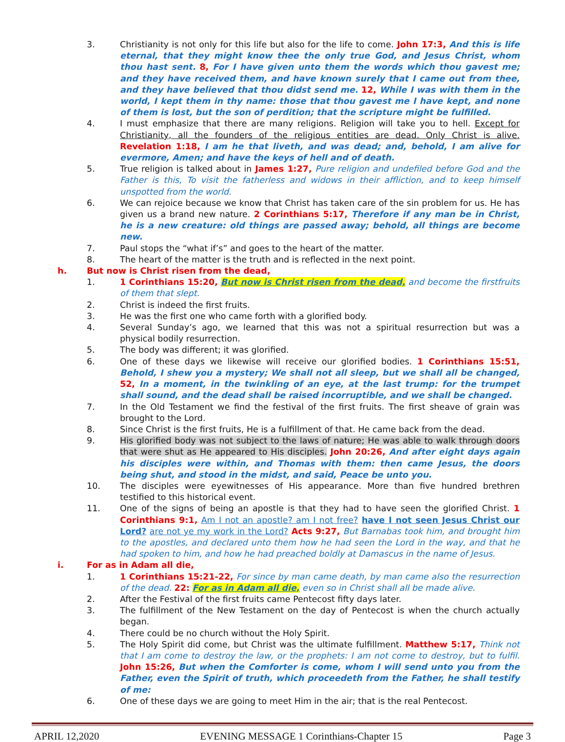3. Christianity is not only for this life but also for the life to come. John 17:3, And this is life eternal, that they might know thee the only true God, and Jesus Christ, whom thou hast sent. 8, For I have given unto them the words which thou gavest me; and they have received them, and have known surely that I came out from thee, and they have believed that thou didst send me. 12, While I was with them in the world, I kept them in thy name: those that thou gavest me I have kept, and none of them is lost, but the son of perdition; that the scripture might be fulfilled.
4. I must emphasize that there are many religions. Religion will take you to hell. Except for Christianity, all the founders of the religious entities are dead. Only Christ is alive. Revelation 1:18, I am he that liveth, and was dead; and, behold, I am alive for evermore, Amen; and have the keys of hell and of death.
5. True religion is talked about in James 1:27, Pure religion and undefiled before God and the Father is this, To visit the fatherless and widows in their affliction, and to keep himself unspotted from the world.
6. We can rejoice because we know that Christ has taken care of the sin problem for us. He has given us a brand new nature. 2 Corinthians 5:17, Therefore if any man be in Christ, he is a new creature: old things are passed away; behold, all things are become new.
7. Paul stops the “what if’s” and goes to the heart of the matter.
8. The heart of the matter is the truth and is reflected in the next point.
h. But now is Christ risen from the dead,
1. 1 Corinthians 15:20, But now is Christ risen from the dead, and become the firstfruits of them that slept.
2. Christ is indeed the first fruits.
3. He was the first one who came forth with a glorified body.
4. Several Sunday’s ago, we learned that this was not a spiritual resurrection but was a physical bodily resurrection.
5. The body was different; it was glorified.
6. One of these days we likewise will receive our glorified bodies. 1 Corinthians 15:51, Behold, I shew you a mystery; We shall not all sleep, but we shall all be changed, 52, In a moment, in the twinkling of an eye, at the last trump: for the trumpet shall sound, and the dead shall be raised incorruptible, and we shall be changed.
7. In the Old Testament we find the festival of the first fruits. The first sheave of grain was brought to the Lord.
8. Since Christ is the first fruits, He is a fulfillment of that. He came back from the dead.
9. His glorified body was not subject to the laws of nature; He was able to walk through doors that were shut as He appeared to His disciples. John 20:26, And after eight days again his disciples were within, and Thomas with them: then came Jesus, the doors being shut, and stood in the midst, and said, Peace be unto you.
10. The disciples were eyewitnesses of His appearance. More than five hundred brethren testified to this historical event.
11. One of the signs of being an apostle is that they had to have seen the glorified Christ. 1 Corinthians 9:1, Am I not an apostle? am I not free? have I not seen Jesus Christ our Lord? are not ye my work in the Lord? Acts 9:27, But Barnabas took him, and brought him to the apostles, and declared unto them how he had seen the Lord in the way, and that he had spoken to him, and how he had preached boldly at Damascus in the name of Jesus.
i. For as in Adam all die,
1. 1 Corinthians 15:21-22, For since by man came death, by man came also the resurrection of the dead. 22: For as in Adam all die, even so in Christ shall all be made alive.
2. After the Festival of the first fruits came Pentecost fifty days later.
3. The fulfillment of the New Testament on the day of Pentecost is when the church actually began.
4. There could be no church without the Holy Spirit.
5. The Holy Spirit did come, but Christ was the ultimate fulfillment. Matthew 5:17, Think not that I am come to destroy the law, or the prophets: I am not come to destroy, but to fulfil. John 15:26, But when the Comforter is come, whom I will send unto you from the Father, even the Spirit of truth, which proceedeth from the Father, he shall testify of me:
6. One of these days we are going to meet Him in the air; that is the real Pentecost.
APRIL 12,2020 EVENING MESSAGE 1 Corinthians-Chapter 15 Page 3